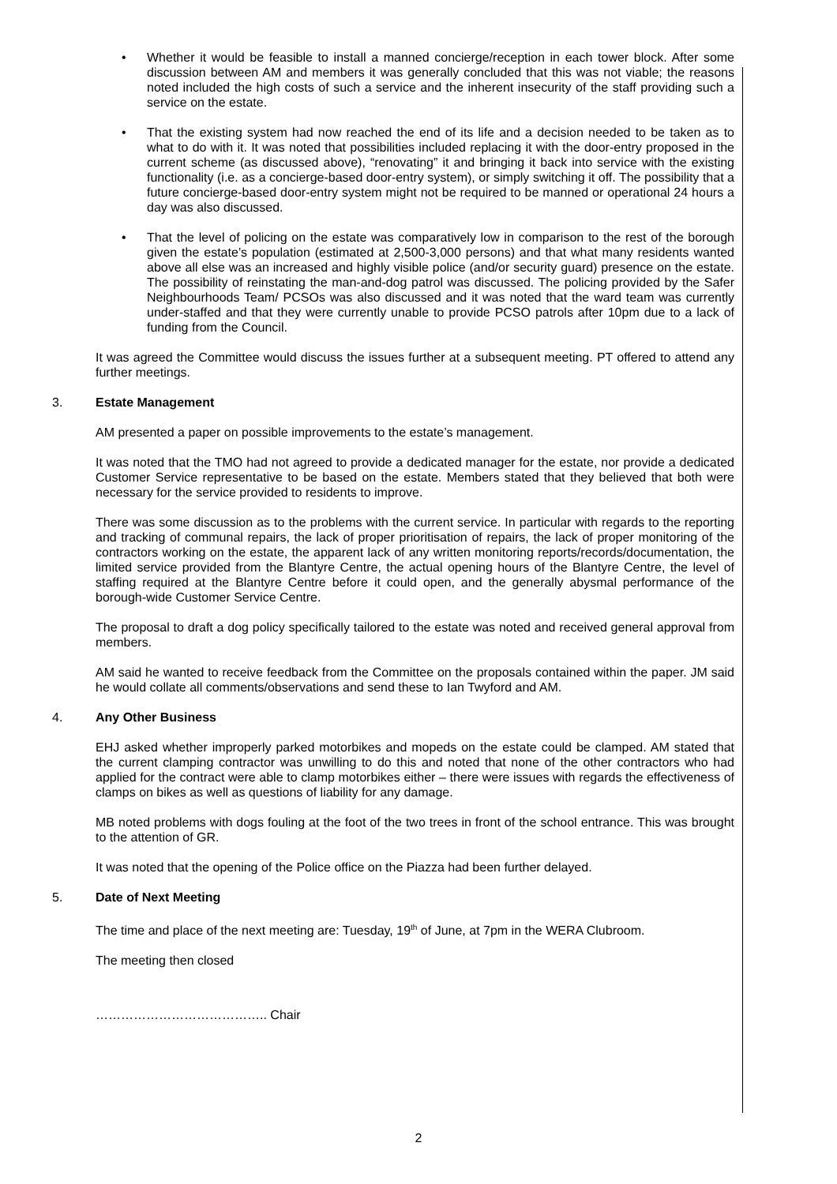• Whether it would be feasible to install a manned concierge/reception in each tower block. After some discussion between AM and members it was generally concluded that this was not viable; the reasons noted included the high costs of such a service and the inherent insecurity of the staff providing such a service on the estate.
• That the existing system had now reached the end of its life and a decision needed to be taken as to what to do with it. It was noted that possibilities included replacing it with the door-entry proposed in the current scheme (as discussed above), “renovating” it and bringing it back into service with the existing functionality (i.e. as a concierge-based door-entry system), or simply switching it off. The possibility that a future concierge-based door-entry system might not be required to be manned or operational 24 hours a day was also discussed.
• That the level of policing on the estate was comparatively low in comparison to the rest of the borough given the estate’s population (estimated at 2,500-3,000 persons) and that what many residents wanted above all else was an increased and highly visible police (and/or security guard) presence on the estate. The possibility of reinstating the man-and-dog patrol was discussed. The policing provided by the Safer Neighbourhoods Team/ PCSOs was also discussed and it was noted that the ward team was currently under-staffed and that they were currently unable to provide PCSO patrols after 10pm due to a lack of funding from the Council.
It was agreed the Committee would discuss the issues further at a subsequent meeting. PT offered to attend any further meetings.
3. Estate Management
AM presented a paper on possible improvements to the estate’s management.
It was noted that the TMO had not agreed to provide a dedicated manager for the estate, nor provide a dedicated Customer Service representative to be based on the estate. Members stated that they believed that both were necessary for the service provided to residents to improve.
There was some discussion as to the problems with the current service. In particular with regards to the reporting and tracking of communal repairs, the lack of proper prioritisation of repairs, the lack of proper monitoring of the contractors working on the estate, the apparent lack of any written monitoring reports/records/documentation, the limited service provided from the Blantyre Centre, the actual opening hours of the Blantyre Centre, the level of staffing required at the Blantyre Centre before it could open, and the generally abysmal performance of the borough-wide Customer Service Centre.
The proposal to draft a dog policy specifically tailored to the estate was noted and received general approval from members.
AM said he wanted to receive feedback from the Committee on the proposals contained within the paper. JM said he would collate all comments/observations and send these to Ian Twyford and AM.
4. Any Other Business
EHJ asked whether improperly parked motorbikes and mopeds on the estate could be clamped. AM stated that the current clamping contractor was unwilling to do this and noted that none of the other contractors who had applied for the contract were able to clamp motorbikes either – there were issues with regards the effectiveness of clamps on bikes as well as questions of liability for any damage.
MB noted problems with dogs fouling at the foot of the two trees in front of the school entrance. This was brought to the attention of GR.
It was noted that the opening of the Police office on the Piazza had been further delayed.
5. Date of Next Meeting
The time and place of the next meeting are: Tuesday, 19<sup>th</sup> of June, at 7pm in the WERA Clubroom.
The meeting then closed
………………………………….. Chair
2